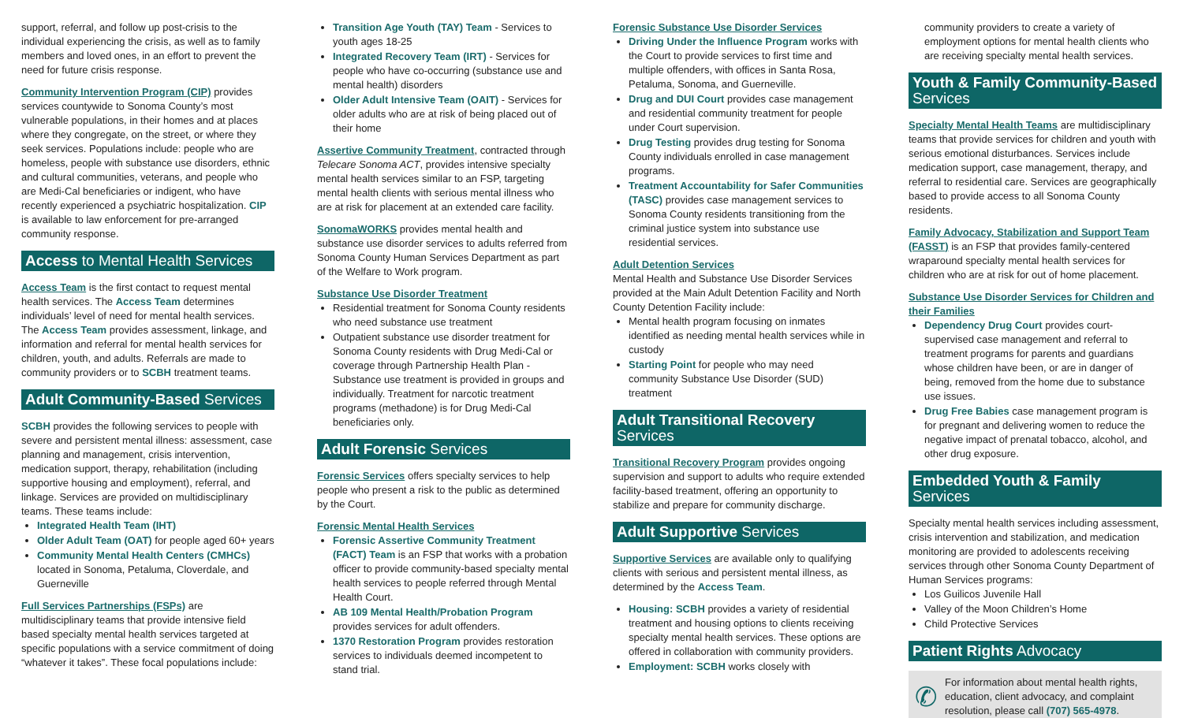support, referral, and follow up post-crisis to the individual experiencing the crisis, as well as to family members and loved ones, in an effort to prevent the need for future crisis response.
Community Intervention Program (CIP) provides services countywide to Sonoma County’s most vulnerable populations, in their homes and at places where they congregate, on the street, or where they seek services. Populations include: people who are homeless, people with substance use disorders, ethnic and cultural communities, veterans, and people who are Medi-Cal beneficiaries or indigent, who have recently experienced a psychiatric hospitalization. CIP is available to law enforcement for pre-arranged community response.
Access to Mental Health Services
Access Team is the first contact to request mental health services. The Access Team determines individuals’ level of need for mental health services. The Access Team provides assessment, linkage, and information and referral for mental health services for children, youth, and adults. Referrals are made to community providers or to SCBH treatment teams.
Adult Community-Based Services
SCBH provides the following services to people with severe and persistent mental illness: assessment, case planning and management, crisis intervention, medication support, therapy, rehabilitation (including supportive housing and employment), referral, and linkage. Services are provided on multidisciplinary teams. These teams include:
Integrated Health Team (IHT)
Older Adult Team (OAT) for people aged 60+ years
Community Mental Health Centers (CMHCs) located in Sonoma, Petaluma, Cloverdale, and Guerneville
Full Services Partnerships (FSPs) are multidisciplinary teams that provide intensive field based specialty mental health services targeted at specific populations with a service commitment of doing “whatever it takes”. These focal populations include:
Transition Age Youth (TAY) Team - Services to youth ages 18-25
Integrated Recovery Team (IRT) - Services for people who have co-occurring (substance use and mental health) disorders
Older Adult Intensive Team (OAIT) - Services for older adults who are at risk of being placed out of their home
Assertive Community Treatment, contracted through Telecare Sonoma ACT, provides intensive specialty mental health services similar to an FSP, targeting mental health clients with serious mental illness who are at risk for placement at an extended care facility.
SonomaWORKS provides mental health and substance use disorder services to adults referred from Sonoma County Human Services Department as part of the Welfare to Work program.
Substance Use Disorder Treatment
Residential treatment for Sonoma County residents who need substance use treatment
Outpatient substance use disorder treatment for Sonoma County residents with Drug Medi-Cal or coverage through Partnership Health Plan - Substance use treatment is provided in groups and individually. Treatment for narcotic treatment programs (methadone) is for Drug Medi-Cal beneficiaries only.
Adult Forensic Services
Forensic Services offers specialty services to help people who present a risk to the public as determined by the Court.
Forensic Mental Health Services
Forensic Assertive Community Treatment (FACT) Team is an FSP that works with a probation officer to provide community-based specialty mental health services to people referred through Mental Health Court.
AB 109 Mental Health/Probation Program provides services for adult offenders.
1370 Restoration Program provides restoration services to individuals deemed incompetent to stand trial.
Forensic Substance Use Disorder Services
Driving Under the Influence Program works with the Court to provide services to first time and multiple offenders, with offices in Santa Rosa, Petaluma, Sonoma, and Guerneville.
Drug and DUI Court provides case management and residential community treatment for people under Court supervision.
Drug Testing provides drug testing for Sonoma County individuals enrolled in case management programs.
Treatment Accountability for Safer Communities (TASC) provides case management services to Sonoma County residents transitioning from the criminal justice system into substance use residential services.
Adult Detention Services
Mental Health and Substance Use Disorder Services provided at the Main Adult Detention Facility and North County Detention Facility include:
Mental health program focusing on inmates identified as needing mental health services while in custody
Starting Point for people who may need community Substance Use Disorder (SUD) treatment
Adult Transitional Recovery Services
Transitional Recovery Program provides ongoing supervision and support to adults who require extended facility-based treatment, offering an opportunity to stabilize and prepare for community discharge.
Adult Supportive Services
Supportive Services are available only to qualifying clients with serious and persistent mental illness, as determined by the Access Team.
Housing: SCBH provides a variety of residential treatment and housing options to clients receiving specialty mental health services. These options are offered in collaboration with community providers.
Employment: SCBH works closely with
community providers to create a variety of employment options for mental health clients who are receiving specialty mental health services.
Youth & Family Community-Based Services
Specialty Mental Health Teams are multidisciplinary teams that provide services for children and youth with serious emotional disturbances. Services include medication support, case management, therapy, and referral to residential care. Services are geographically based to provide access to all Sonoma County residents.
Family Advocacy, Stabilization and Support Team (FASST) is an FSP that provides family-centered wraparound specialty mental health services for children who are at risk for out of home placement.
Substance Use Disorder Services for Children and their Families
Dependency Drug Court provides court-supervised case management and referral to treatment programs for parents and guardians whose children have been, or are in danger of being, removed from the home due to substance use issues.
Drug Free Babies case management program is for pregnant and delivering women to reduce the negative impact of prenatal tobacco, alcohol, and other drug exposure.
Embedded Youth & Family Services
Specialty mental health services including assessment, crisis intervention and stabilization, and medication monitoring are provided to adolescents receiving services through other Sonoma County Department of Human Services programs:
Los Guilicos Juvenile Hall
Valley of the Moon Children’s Home
Child Protective Services
Patient Rights Advocacy
✆ For information about mental health rights, education, client advocacy, and complaint resolution, please call (707) 565-4978.